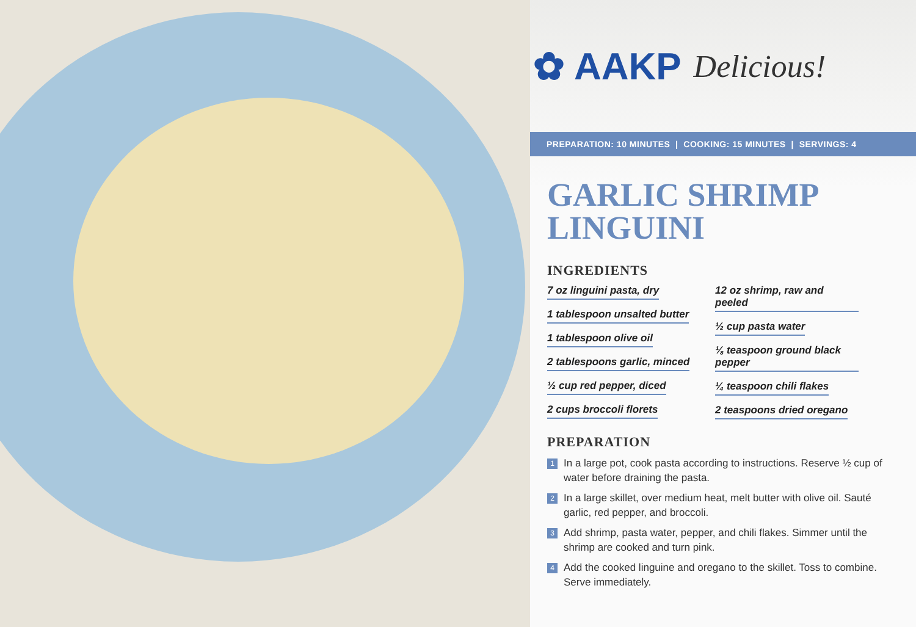✿ AAKP Delicious!
PREPARATION: 10 MINUTES | COOKING: 15 MINUTES | SERVINGS: 4
GARLIC SHRIMP LINGUINI
INGREDIENTS
7 oz linguini pasta, dry
1 tablespoon unsalted butter
1 tablespoon olive oil
2 tablespoons garlic, minced
½ cup red pepper, diced
2 cups broccoli florets
12 oz shrimp, raw and peeled
½ cup pasta water
⅛ teaspoon ground black pepper
¼ teaspoon chili flakes
2 teaspoons dried oregano
PREPARATION
1 In a large pot, cook pasta according to instructions. Reserve ½ cup of water before draining the pasta.
2 In a large skillet, over medium heat, melt butter with olive oil. Sauté garlic, red pepper, and broccoli.
3 Add shrimp, pasta water, pepper, and chili flakes. Simmer until the shrimp are cooked and turn pink.
4 Add the cooked linguine and oregano to the skillet. Toss to combine. Serve immediately.